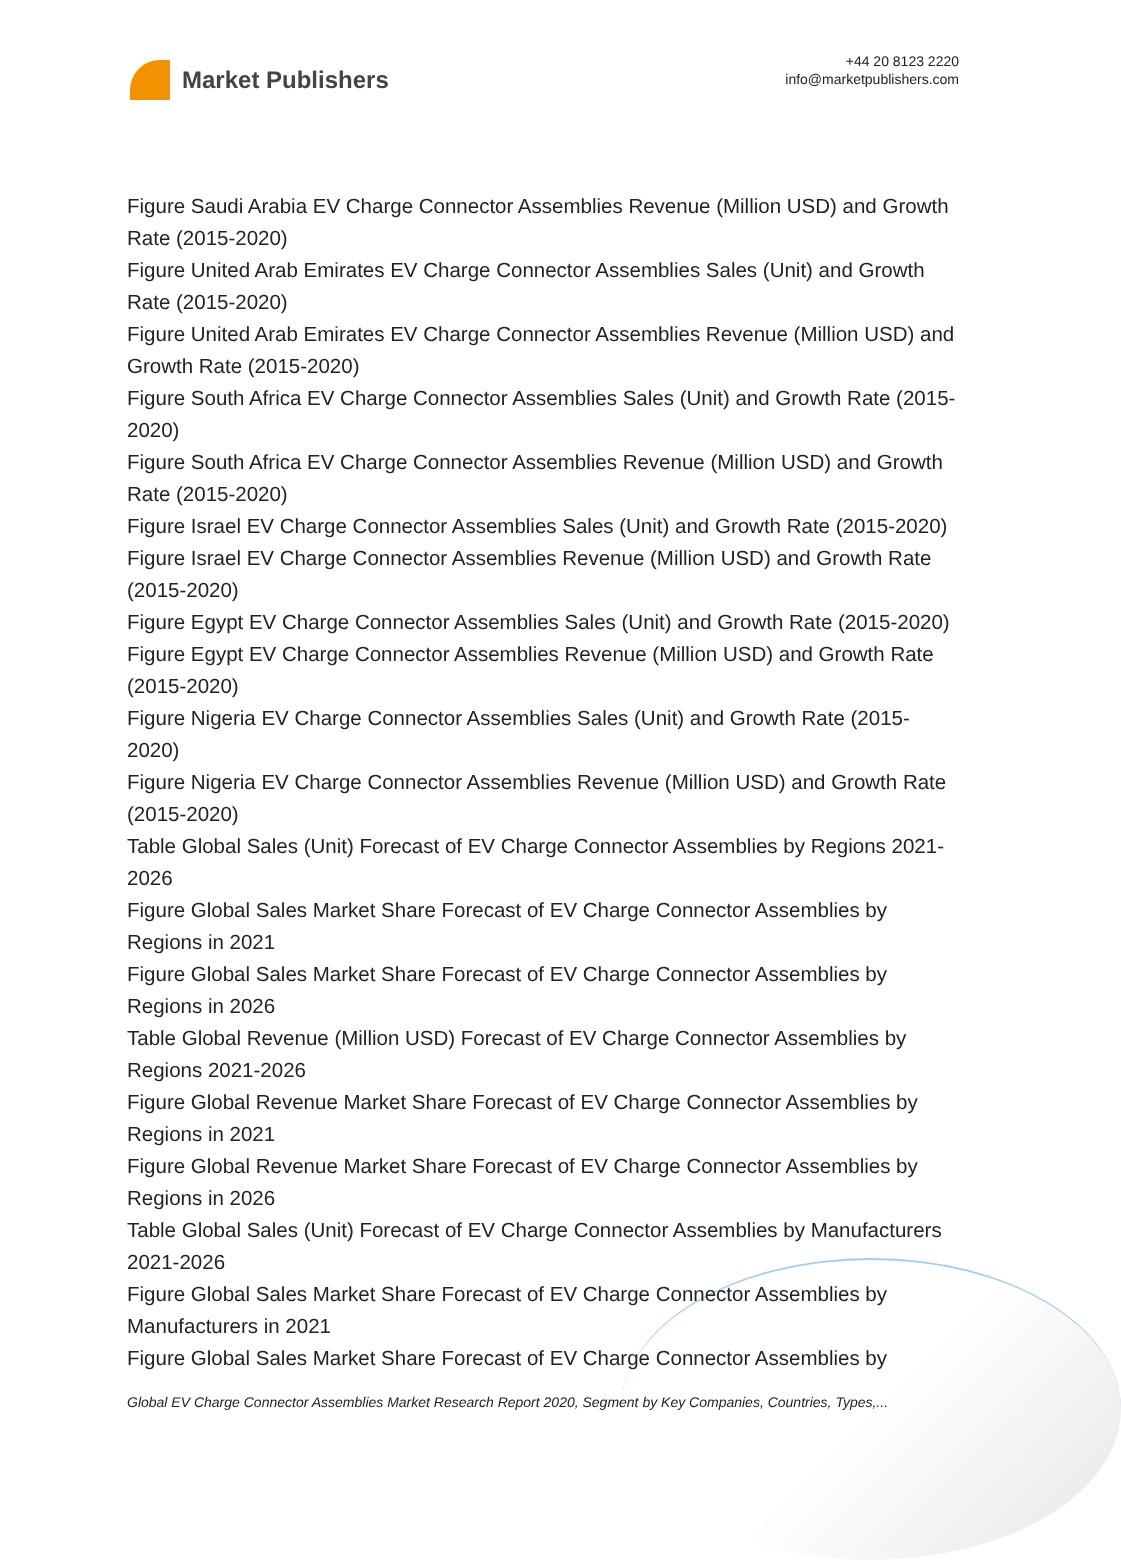Market Publishers
+44 20 8123 2220
info@marketpublishers.com
Figure Saudi Arabia EV Charge Connector Assemblies Revenue (Million USD) and Growth Rate (2015-2020)
Figure United Arab Emirates EV Charge Connector Assemblies Sales (Unit) and Growth Rate (2015-2020)
Figure United Arab Emirates EV Charge Connector Assemblies Revenue (Million USD) and Growth Rate (2015-2020)
Figure South Africa EV Charge Connector Assemblies Sales (Unit) and Growth Rate (2015-2020)
Figure South Africa EV Charge Connector Assemblies Revenue (Million USD) and Growth Rate (2015-2020)
Figure Israel EV Charge Connector Assemblies Sales (Unit) and Growth Rate (2015-2020)
Figure Israel EV Charge Connector Assemblies Revenue (Million USD) and Growth Rate (2015-2020)
Figure Egypt EV Charge Connector Assemblies Sales (Unit) and Growth Rate (2015-2020)
Figure Egypt EV Charge Connector Assemblies Revenue (Million USD) and Growth Rate (2015-2020)
Figure Nigeria EV Charge Connector Assemblies Sales (Unit) and Growth Rate (2015-2020)
Figure Nigeria EV Charge Connector Assemblies Revenue (Million USD) and Growth Rate (2015-2020)
Table Global Sales (Unit) Forecast of EV Charge Connector Assemblies by Regions 2021-2026
Figure Global Sales Market Share Forecast of EV Charge Connector Assemblies by Regions in 2021
Figure Global Sales Market Share Forecast of EV Charge Connector Assemblies by Regions in 2026
Table Global Revenue (Million USD) Forecast of EV Charge Connector Assemblies by Regions 2021-2026
Figure Global Revenue Market Share Forecast of EV Charge Connector Assemblies by Regions in 2021
Figure Global Revenue Market Share Forecast of EV Charge Connector Assemblies by Regions in 2026
Table Global Sales (Unit) Forecast of EV Charge Connector Assemblies by Manufacturers 2021-2026
Figure Global Sales Market Share Forecast of EV Charge Connector Assemblies by Manufacturers in 2021
Figure Global Sales Market Share Forecast of EV Charge Connector Assemblies by
Global EV Charge Connector Assemblies Market Research Report 2020, Segment by Key Companies, Countries, Types,...